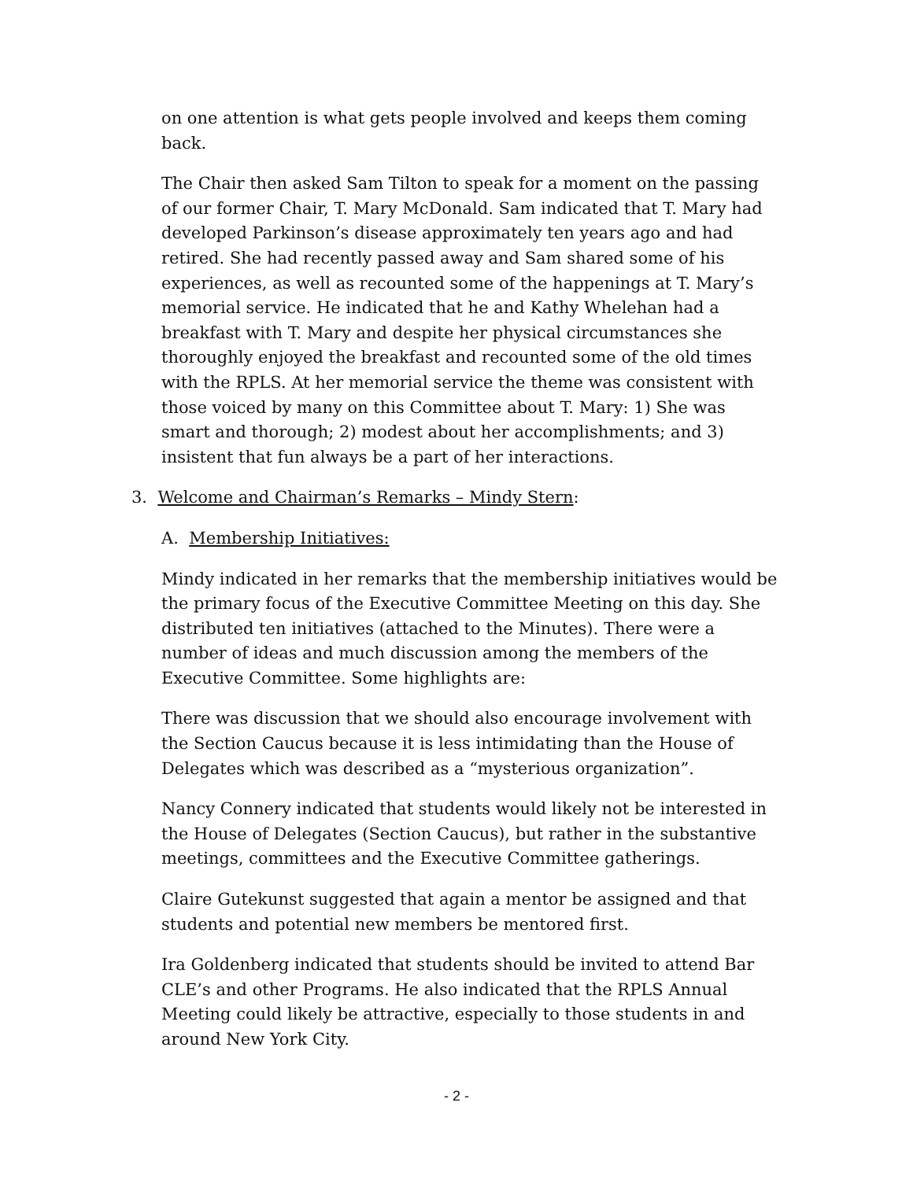on one attention is what gets people involved and keeps them coming back.
The Chair then asked Sam Tilton to speak for a moment on the passing of our former Chair, T. Mary McDonald. Sam indicated that T. Mary had developed Parkinson’s disease approximately ten years ago and had retired. She had recently passed away and Sam shared some of his experiences, as well as recounted some of the happenings at T. Mary’s memorial service. He indicated that he and Kathy Whelehan had a breakfast with T. Mary and despite her physical circumstances she thoroughly enjoyed the breakfast and recounted some of the old times with the RPLS. At her memorial service the theme was consistent with those voiced by many on this Committee about T. Mary: 1) She was smart and thorough; 2) modest about her accomplishments; and 3) insistent that fun always be a part of her interactions.
3. Welcome and Chairman’s Remarks – Mindy Stern:
A. Membership Initiatives:
Mindy indicated in her remarks that the membership initiatives would be the primary focus of the Executive Committee Meeting on this day. She distributed ten initiatives (attached to the Minutes). There were a number of ideas and much discussion among the members of the Executive Committee. Some highlights are:
There was discussion that we should also encourage involvement with the Section Caucus because it is less intimidating than the House of Delegates which was described as a “mysterious organization”.
Nancy Connery indicated that students would likely not be interested in the House of Delegates (Section Caucus), but rather in the substantive meetings, committees and the Executive Committee gatherings.
Claire Gutekunst suggested that again a mentor be assigned and that students and potential new members be mentored first.
Ira Goldenberg indicated that students should be invited to attend Bar CLE’s and other Programs. He also indicated that the RPLS Annual Meeting could likely be attractive, especially to those students in and around New York City.
- 2 -